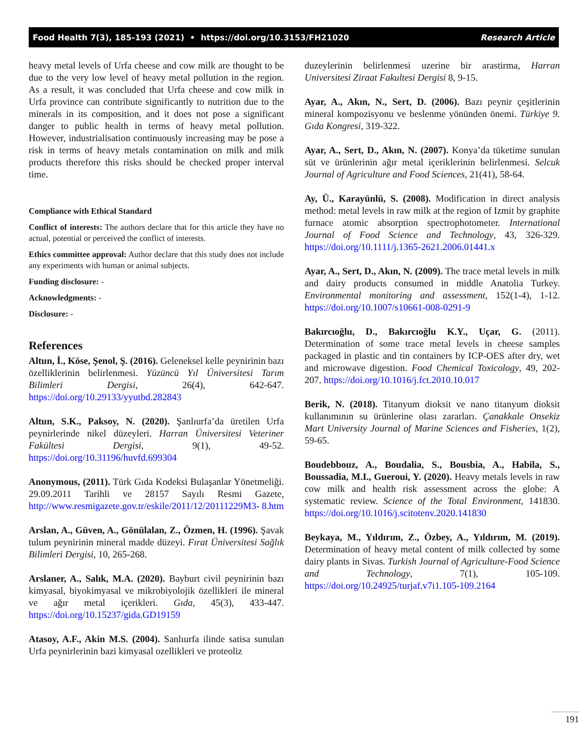Food Health 7(3), 185-193 (2021) • https://doi.org/10.3153/FH21020 Research Article
heavy metal levels of Urfa cheese and cow milk are thought to be due to the very low level of heavy metal pollution in the region. As a result, it was concluded that Urfa cheese and cow milk in Urfa province can contribute significantly to nutrition due to the minerals in its composition, and it does not pose a significant danger to public health in terms of heavy metal pollution. However, industrialisation continuously increasing may be pose a risk in terms of heavy metals contamination on milk and milk products therefore this risks should be checked proper interval time.
Compliance with Ethical Standard
Conflict of interests: The authors declare that for this article they have no actual, potential or perceived the conflict of interests.
Ethics committee approval: Author declare that this study does not include any experiments with human or animal subjects.
Funding disclosure: -
Acknowledgments: -
Disclosure: -
References
Altun, İ., Köse, Şenol, Ş. (2016). Geleneksel kelle peynirinin bazı özelliklerinin belirlenmesi. Yüzüncü Yıl Üniversitesi Tarım Bilimleri Dergisi, 26(4), 642-647. https://doi.org/10.29133/yyutbd.282843
Altun, S.K., Paksoy, N. (2020). Şanlıurfa’da üretilen Urfa peynirlerinde nikel düzeyleri. Harran Üniversitesi Veteriner Fakültesi Dergisi, 9(1), 49-52. https://doi.org/10.31196/huvfd.699304
Anonymous, (2011). Türk Gıda Kodeksi Bulaşanlar Yönetmeliği. 29.09.2011 Tarihli ve 28157 Sayılı Resmi Gazete, http://www.resmigazete.gov.tr/eskile/2011/12/20111229M3- 8.htm
Arslan, A., Güven, A., Gönülalan, Z., Özmen, H. (1996). Şavak tulum peynirinin mineral madde düzeyi. Fırat Üniversitesi Sağlık Bilimleri Dergisi, 10, 265-268.
Arslaner, A., Salık, M.A. (2020). Bayburt civil peynirinin bazı kimyasal, biyokimyasal ve mikrobiyolojik özellikleri ile mineral ve ağır metal içerikleri. Gıda, 45(3), 433-447. https://doi.org/10.15237/gida.GD19159
Atasoy, A.F., Akin M.S. (2004). Sanlıurfa ilinde satisa sunulan Urfa peynirlerinin bazi kimyasal ozellikleri ve proteoliz
duzeylerinin belirlenmesi uzerine bir arastirma, Harran Universitesi Ziraat Fakultesi Dergisi 8, 9-15.
Ayar, A., Akın, N., Sert, D. (2006). Bazı peynir çeşitlerinin mineral kompozisyonu ve beslenme yönünden önemi. Türkiye 9. Gıda Kongresi, 319-322.
Ayar, A., Sert, D., Akın, N. (2007). Konya’da tüketime sunulan süt ve ürünlerinin ağır metal içeriklerinin belirlenmesi. Selcuk Journal of Agriculture and Food Sciences, 21(41), 58-64.
Ay, Ü., Karayünlü, S. (2008). Modification in direct analysis method: metal levels in raw milk at the region of Izmit by graphite furnace atomic absorption spectrophotometer. International Journal of Food Science and Technology, 43, 326-329. https://doi.org/10.1111/j.1365-2621.2006.01441.x
Ayar, A., Sert, D., Akın, N. (2009). The trace metal levels in milk and dairy products consumed in middle Anatolia Turkey. Environmental monitoring and assessment, 152(1-4), 1-12. https://doi.org/10.1007/s10661-008-0291-9
Bakırcıoğlu, D., Bakırcıoğlu K.Y., Uçar, G. (2011). Determination of some trace metal levels in cheese samples packaged in plastic and tin containers by ICP-OES after dry, wet and microwave digestion. Food Chemical Toxicology, 49, 202- 207. https://doi.org/10.1016/j.fct.2010.10.017
Berik, N. (2018). Titanyum dioksit ve nano titanyum dioksit kullanımının su ürünlerine olası zararları. Çanakkale Onsekiz Mart University Journal of Marine Sciences and Fisheries, 1(2), 59-65.
Boudebbouz, A., Boudalia, S., Bousbia, A., Habila, S., Boussadia, M.I., Gueroui, Y. (2020). Heavy metals levels in raw cow milk and health risk assessment across the globe: A systematic review. Science of the Total Environment, 141830. https://doi.org/10.1016/j.scitotenv.2020.141830
Beykaya, M., Yıldırım, Z., Özbey, A., Yıldırım, M. (2019). Determination of heavy metal content of milk collected by some dairy plants in Sivas. Turkish Journal of Agriculture-Food Science and Technology, 7(1), 105-109. https://doi.org/10.24925/turjaf.v7i1.105-109.2164
191